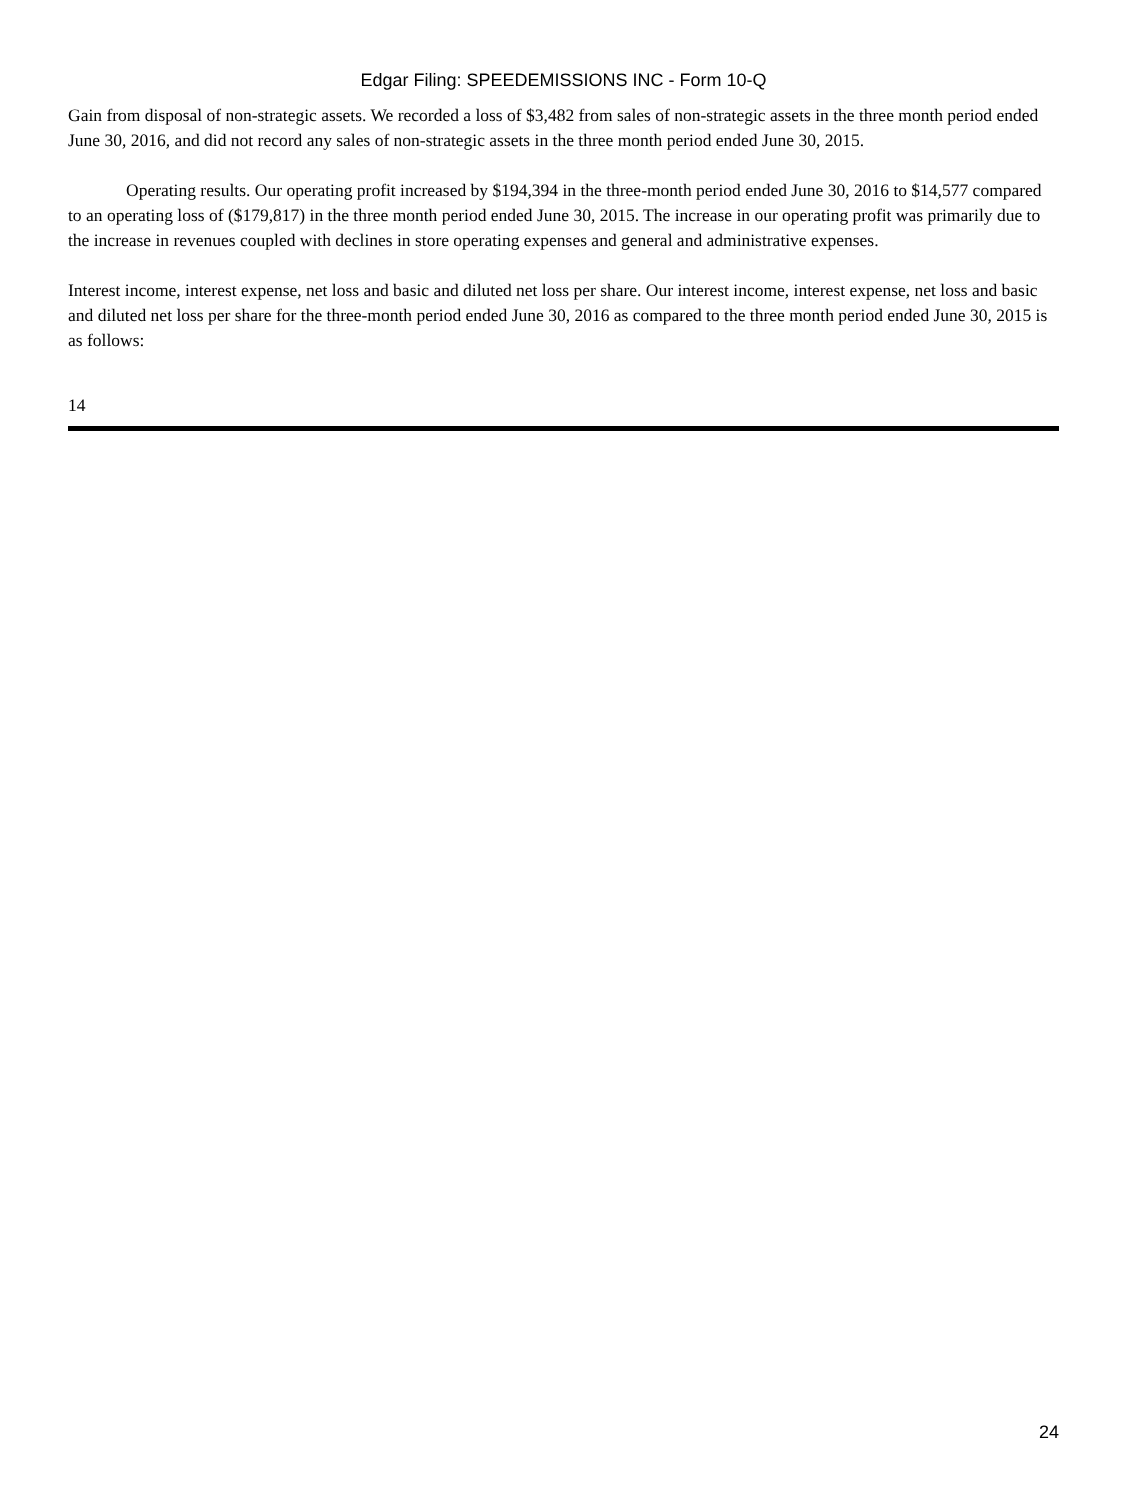Edgar Filing: SPEEDEMISSIONS INC - Form 10-Q
Gain from disposal of non-strategic assets. We recorded a loss of $3,482 from sales of non-strategic assets in the three month period ended June 30, 2016, and did not record any sales of non-strategic assets in the three month period ended June 30, 2015.
Operating results. Our operating profit increased by $194,394 in the three-month period ended June 30, 2016 to $14,577 compared to an operating loss of ($179,817) in the three month period ended June 30, 2015. The increase in our operating profit was primarily due to the increase in revenues coupled with declines in store operating expenses and general and administrative expenses.
Interest income, interest expense, net loss and basic and diluted net loss per share. Our interest income, interest expense, net loss and basic and diluted net loss per share for the three-month period ended June 30, 2016 as compared to the three month period ended June 30, 2015 is as follows:
14
24